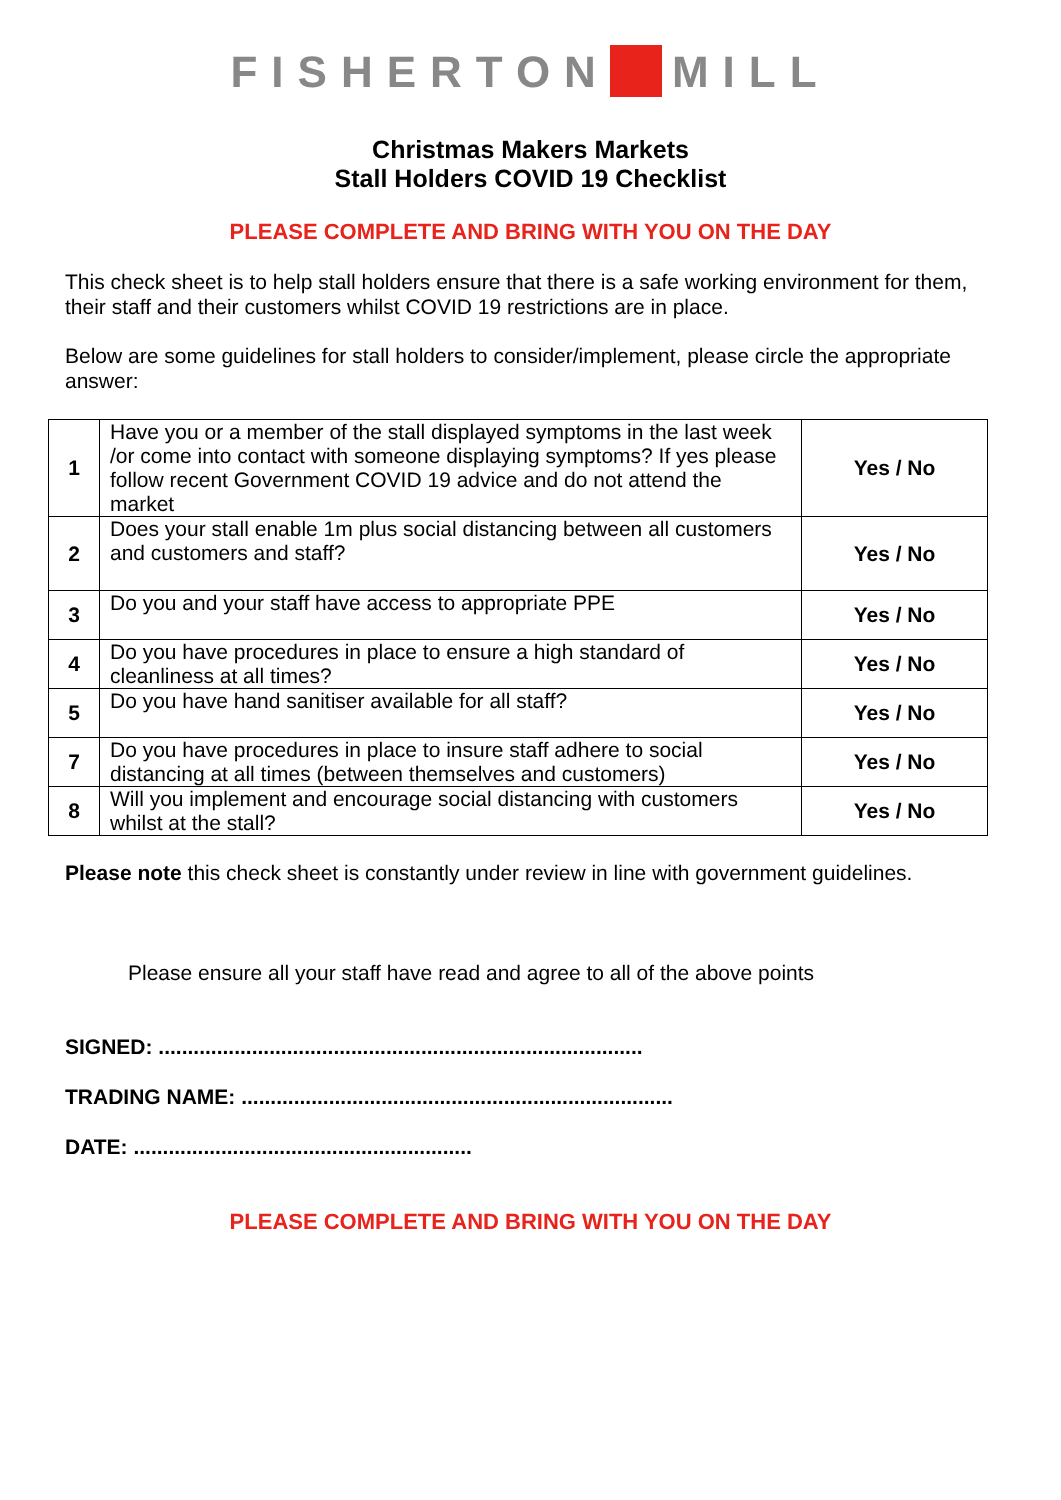FISHERTON MILL
Christmas Makers Markets
Stall Holders COVID 19 Checklist
PLEASE COMPLETE AND BRING WITH YOU ON THE DAY
This check sheet is to help stall holders ensure that there is a safe working environment for them, their staff and their customers whilst COVID 19 restrictions are in place.
Below are some guidelines for stall holders to consider/implement, please circle the appropriate answer:
| 1 | Have you or a member of the stall displayed symptoms in the last week /or come into contact with someone displaying symptoms? If yes please follow recent Government COVID 19 advice and do not attend the market | Yes / No |
| 2 | Does your stall enable 1m plus social distancing between all customers and customers and staff? | Yes / No |
| 3 | Do you and your staff have access to appropriate PPE | Yes / No |
| 4 | Do you have procedures in place to ensure a high standard of cleanliness at all times? | Yes / No |
| 5 | Do you have hand sanitiser available for all staff? | Yes / No |
| 7 | Do you have procedures in place to insure staff adhere to social distancing at all times (between themselves and customers) | Yes / No |
| 8 | Will you implement and encourage social distancing with customers whilst at the stall? | Yes / No |
Please note this check sheet is constantly under review in line with government guidelines.
Please ensure all your staff have read and agree to all of the above points
SIGNED: ...................................................................................
TRADING NAME: ..........................................................................
DATE: ..........................................................
PLEASE COMPLETE AND BRING WITH YOU ON THE DAY